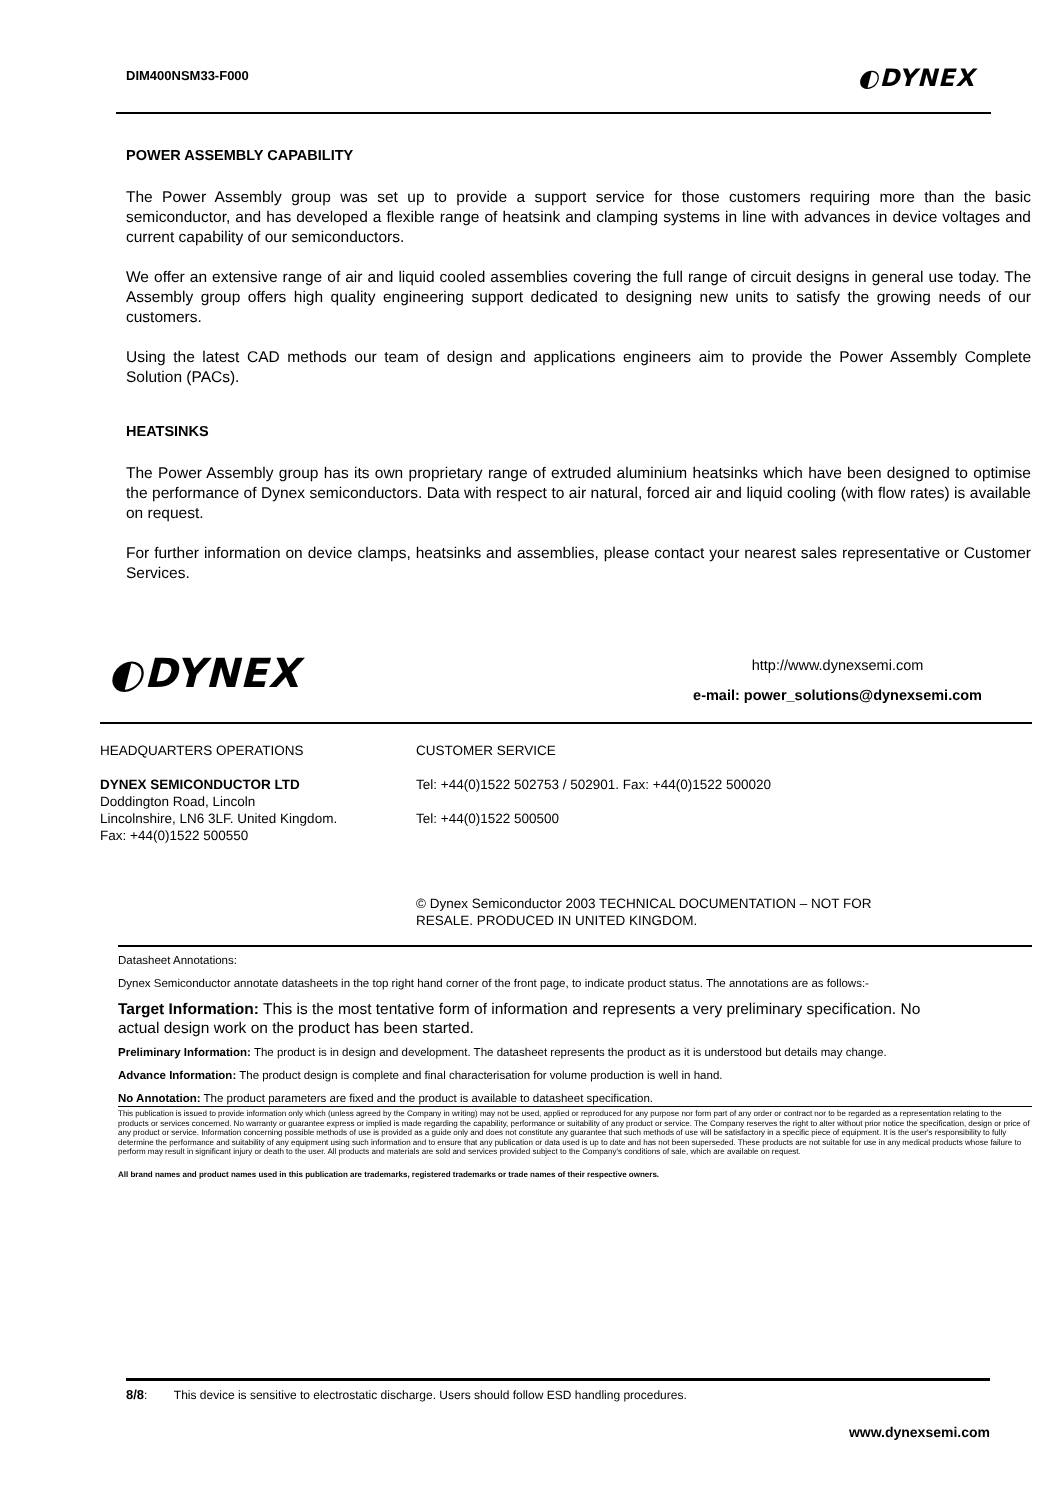DIM400NSM33-F000 ◐DYNEX
POWER ASSEMBLY CAPABILITY
The Power Assembly group was set up to provide a support service for those customers requiring more than the basic semiconductor, and has developed a flexible range of heatsink and clamping systems in line with advances in device voltages and current capability of our semiconductors.
We offer an extensive range of air and liquid cooled assemblies covering the full range of circuit designs in general use today. The Assembly group offers high quality engineering support dedicated to designing new units to satisfy the growing needs of our customers.
Using the latest CAD methods our team of design and applications engineers aim to provide the Power Assembly Complete Solution (PACs).
HEATSINKS
The Power Assembly group has its own proprietary range of extruded aluminium heatsinks which have been designed to optimise the performance of Dynex semiconductors. Data with respect to air natural, forced air and liquid cooling (with flow rates) is available on request.
For further information on device clamps, heatsinks and assemblies, please contact your nearest sales representative or Customer Services.
◐DYNEX
http://www.dynexsemi.com
e-mail: power_solutions@dynexsemi.com
HEADQUARTERS OPERATIONS
DYNEX SEMICONDUCTOR LTD
Doddington Road, Lincoln
Lincolnshire, LN6 3LF. United Kingdom.
Fax: +44(0)1522 500550
CUSTOMER SERVICE
Tel: +44(0)1522 502753 / 502901. Fax: +44(0)1522 500020
Tel: +44(0)1522 500500
© Dynex Semiconductor 2003 TECHNICAL DOCUMENTATION – NOT FOR
RESALE. PRODUCED IN UNITED KINGDOM.
Datasheet Annotations:
Dynex Semiconductor annotate datasheets in the top right hand corner of the front page, to indicate product status. The annotations are as follows:-
Target Information: This is the most tentative form of information and represents a very preliminary specification. No
actual design work on the product has been started.
Preliminary Information: The product is in design and development. The datasheet represents the product as it is understood but details may change.
Advance Information: The product design is complete and final characterisation for volume production is well in hand.
No Annotation: The product parameters are fixed and the product is available to datasheet specification.
This publication is issued to provide information only which (unless agreed by the Company in writing) may not be used, applied or reproduced for any purpose nor form part of any order or contract nor to be regarded as a representation relating to the products or services concerned. No warranty or guarantee express or implied is made regarding the capability, performance or suitability of any product or service. The Company reserves the right to alter without prior notice the specification, design or price of any product or service. Information concerning possible methods of use is provided as a guide only and does not constitute any guarantee that such methods of use will be satisfactory in a specific piece of equipment. It is the user's responsibility to fully determine the performance and suitability of any equipment using such information and to ensure that any publication or data used is up to date and has not been superseded. These products are not suitable for use in any medical products whose failure to perform may result in significant injury or death to the user. All products and materials are sold and services provided subject to the Company's conditions of sale, which are available on request.
All brand names and product names used in this publication are trademarks, registered trademarks or trade names of their respective owners.
8/8: This device is sensitive to electrostatic discharge. Users should follow ESD handling procedures.
www.dynexsemi.com